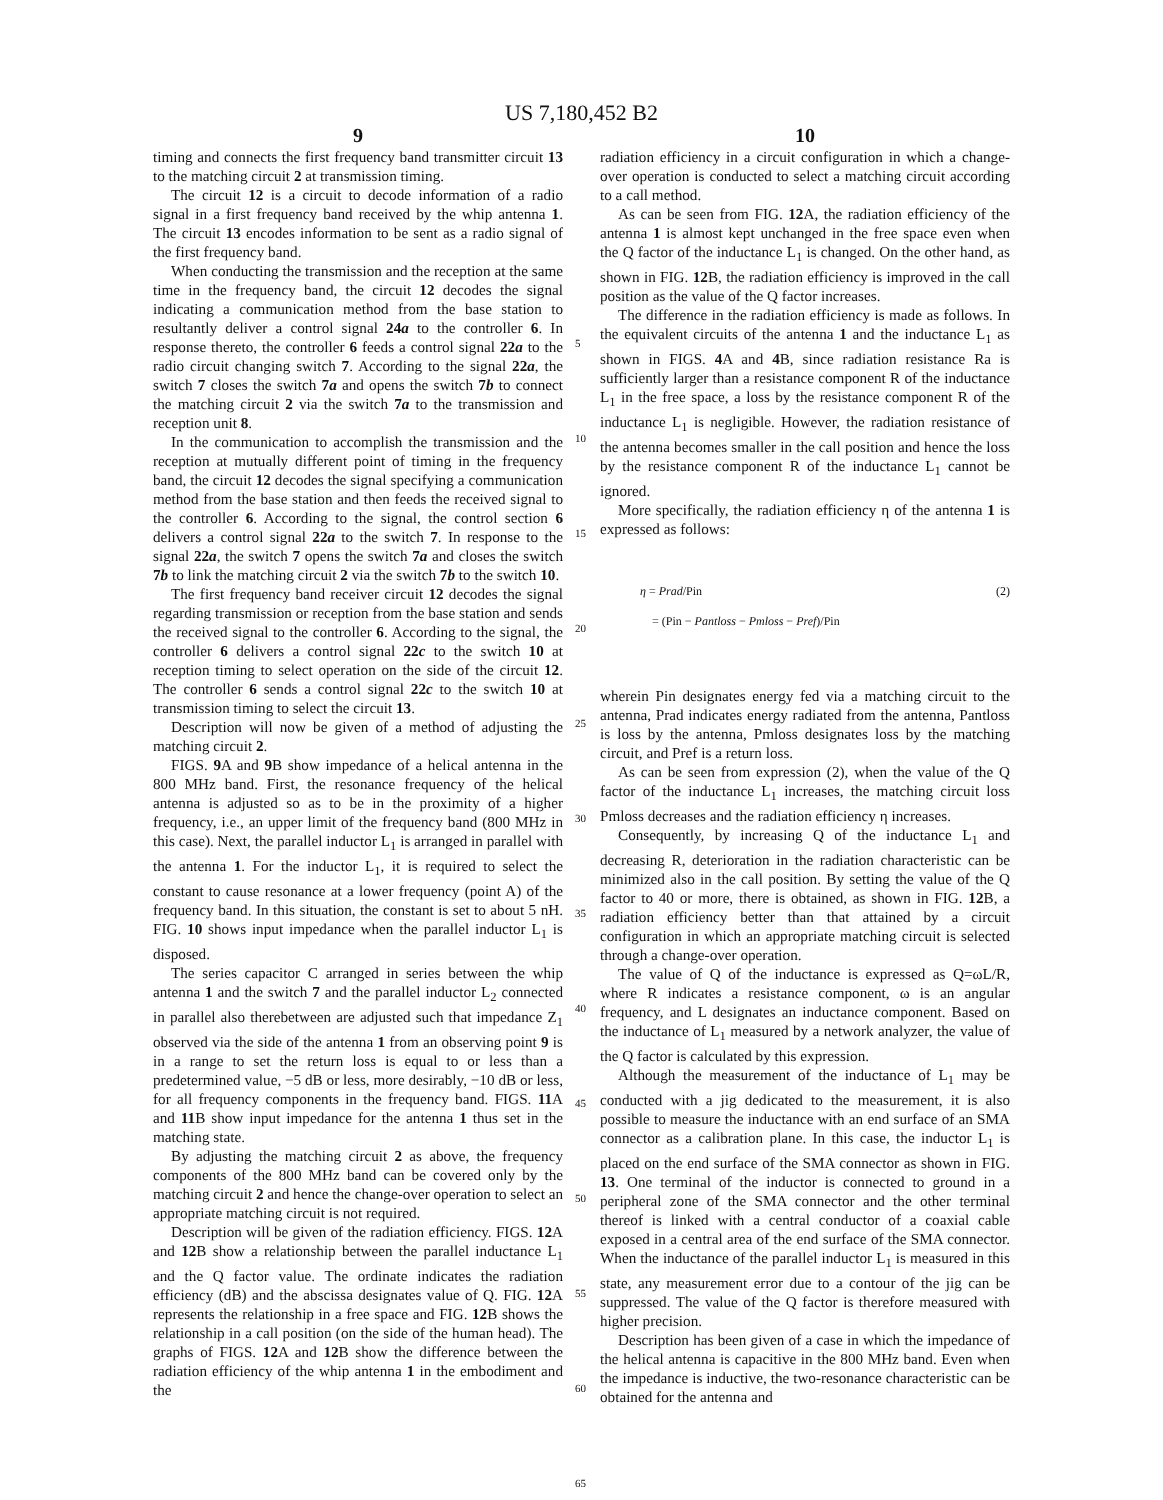US 7,180,452 B2
9
timing and connects the first frequency band transmitter circuit 13 to the matching circuit 2 at transmission timing.
The circuit 12 is a circuit to decode information of a radio signal in a first frequency band received by the whip antenna 1. The circuit 13 encodes information to be sent as a radio signal of the first frequency band.
When conducting the transmission and the reception at the same time in the frequency band, the circuit 12 decodes the signal indicating a communication method from the base station to resultantly deliver a control signal 24a to the controller 6. In response thereto, the controller 6 feeds a control signal 22a to the radio circuit changing switch 7. According to the signal 22a, the switch 7 closes the switch 7a and opens the switch 7b to connect the matching circuit 2 via the switch 7a to the transmission and reception unit 8.
In the communication to accomplish the transmission and the reception at mutually different point of timing in the frequency band, the circuit 12 decodes the signal specifying a communication method from the base station and then feeds the received signal to the controller 6. According to the signal, the control section 6 delivers a control signal 22a to the switch 7. In response to the signal 22a, the switch 7 opens the switch 7a and closes the switch 7b to link the matching circuit 2 via the switch 7b to the switch 10.
The first frequency band receiver circuit 12 decodes the signal regarding transmission or reception from the base station and sends the received signal to the controller 6. According to the signal, the controller 6 delivers a control signal 22c to the switch 10 at reception timing to select operation on the side of the circuit 12. The controller 6 sends a control signal 22c to the switch 10 at transmission timing to select the circuit 13.
Description will now be given of a method of adjusting the matching circuit 2.
FIGS. 9 A and 9 B show impedance of a helical antenna in the 800 MHz band. First, the resonance frequency of the helical antenna is adjusted so as to be in the proximity of a higher frequency, i.e., an upper limit of the frequency band (800 MHz in this case). Next, the parallel inductor L<sub>1</sub> is arranged in parallel with the antenna 1. For the inductor L<sub>1</sub>, it is required to select the constant to cause resonance at a lower frequency (point A) of the frequency band. In this situation, the constant is set to about 5 nH. FIG. 10 shows input impedance when the parallel inductor L<sub>1</sub> is disposed.
The series capacitor C arranged in series between the whip antenna 1 and the switch 7 and the parallel inductor L<sub>2</sub> connected in parallel also therebetween are adjusted such that impedance Z<sub>1</sub> observed via the side of the antenna 1 from an observing point 9 is in a range to set the return loss is equal to or less than a predetermined value, −5 dB or less, more desirably, −10 dB or less, for all frequency components in the frequency band. FIGS. 11 A and 11 B show input impedance for the antenna 1 thus set in the matching state.
By adjusting the matching circuit 2 as above, the frequency components of the 800 MHz band can be covered only by the matching circuit 2 and hence the change-over operation to select an appropriate matching circuit is not required.
Description will be given of the radiation efficiency. FIGS. 12 A and 12 B show a relationship between the parallel inductance L<sub>1</sub> and the Q factor value. The ordinate indicates the radiation efficiency (dB) and the abscissa designates value of Q. FIG. 12 A represents the relationship in a free space and FIG. 12 B shows the relationship in a call position (on the side of the human head). The graphs of FIGS. 12 A and 12 B show the difference between the radiation efficiency of the whip antenna 1 in the embodiment and the
10
radiation efficiency in a circuit configuration in which a change-over operation is conducted to select a matching circuit according to a call method.
As can be seen from FIG. 12 A, the radiation efficiency of the antenna 1 is almost kept unchanged in the free space even when the Q factor of the inductance L<sub>1</sub> is changed. On the other hand, as shown in FIG. 12 B, the radiation efficiency is improved in the call position as the value of the Q factor increases.
The difference in the radiation efficiency is made as follows. In the equivalent circuits of the antenna 1 and the inductance L<sub>1</sub> as shown in FIGS. 4 A and 4 B, since radiation resistance Ra is sufficiently larger than a resistance component R of the inductance L<sub>1</sub> in the free space, a loss by the resistance component R of the inductance L<sub>1</sub> is negligible. However, the radiation resistance of the antenna becomes smaller in the call position and hence the loss by the resistance component R of the inductance L<sub>1</sub> cannot be ignored.
More specifically, the radiation efficiency η of the antenna 1 is expressed as follows:
η = Prad/Pin (2)
= (Pin − Pantloss − Pmloss − Pref)/Pin
wherein Pin designates energy fed via a matching circuit to the antenna, Prad indicates energy radiated from the antenna, Pantloss is loss by the antenna, Pmloss designates loss by the matching circuit, and Pref is a return loss.
As can be seen from expression (2), when the value of the Q factor of the inductance L<sub>1</sub> increases, the matching circuit loss Pmloss decreases and the radiation efficiency η increases.
Consequently, by increasing Q of the inductance L<sub>1</sub> and decreasing R, deterioration in the radiation characteristic can be minimized also in the call position. By setting the value of the Q factor to 40 or more, there is obtained, as shown in FIG. 12 B, a radiation efficiency better than that attained by a circuit configuration in which an appropriate matching circuit is selected through a change-over operation.
The value of Q of the inductance is expressed as Q=ωL/R, where R indicates a resistance component, ω is an angular frequency, and L designates an inductance component. Based on the inductance of L<sub>1</sub> measured by a network analyzer, the value of the Q factor is calculated by this expression.
Although the measurement of the inductance of L<sub>1</sub> may be conducted with a jig dedicated to the measurement, it is also possible to measure the inductance with an end surface of an SMA connector as a calibration plane. In this case, the inductor L<sub>1</sub> is placed on the end surface of the SMA connector as shown in FIG. 13. One terminal of the inductor is connected to ground in a peripheral zone of the SMA connector and the other terminal thereof is linked with a central conductor of a coaxial cable exposed in a central area of the end surface of the SMA connector. When the inductance of the parallel inductor L<sub>1</sub> is measured in this state, any measurement error due to a contour of the jig can be suppressed. The value of the Q factor is therefore measured with higher precision.
Description has been given of a case in which the impedance of the helical antenna is capacitive in the 800 MHz band. Even when the impedance is inductive, the two-resonance characteristic can be obtained for the antenna and
5
10
15
20
25
30
35
40
45
50
55
60
65